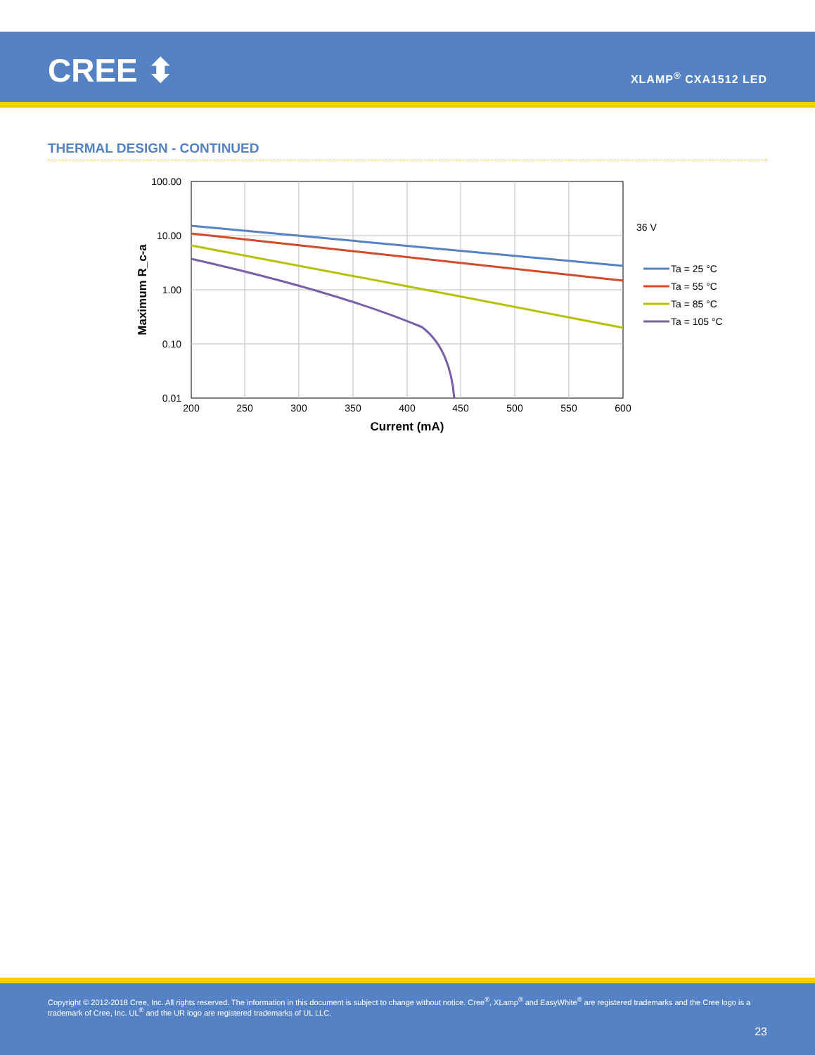CREE ⬍ XLAMP<sup>®</sup> CXA1512 LED
THERMAL DESIGN - CONTINUED
100.00
10.00
1.00
0.10
0.01
200
250
300
350
400
450
500
550
600
Current (mA)
Maximum R_c-a
36 V
Ta = 25 °C
Ta = 55 °C
Ta = 85 °C
Ta = 105 °C
Copyright © 2012-2018 Cree, Inc. All rights reserved. The information in this document is subject to change without notice. Cree<sup>®</sup>, XLamp<sup>®</sup> and EasyWhite<sup>®</sup> are registered trademarks and the Cree logo is a trademark of Cree, Inc. UL<sup>®</sup> and the UR logo are registered trademarks of UL LLC.
23